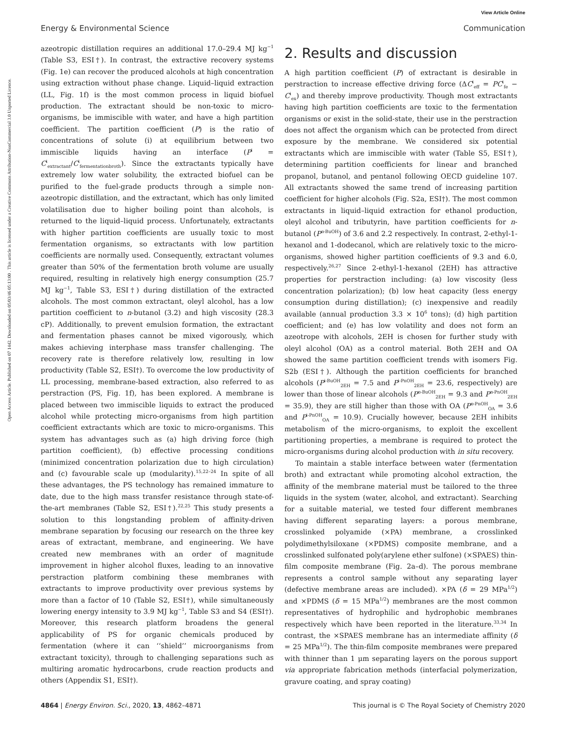View Article Online
Energy & Environmental Science Communication
Open Access Article. Published on 07 1442. Downloaded on 05/03/46 05:13:00 . This article is licensed under a Creative Commons Attribution-NonCommercial 3.0 Unported Licence.
azeotropic distillation requires an additional 17.0–29.4 MJ kg<sup>−1</sup> (Table S3, ESI†). In contrast, the extractive recovery systems (Fig. 1e) can recover the produced alcohols at high concentration using extraction without phase change. Liquid–liquid extraction (LL, Fig. 1f) is the most common process in liquid biofuel production. The extractant should be non-toxic to micro-organisms, be immiscible with water, and have a high partition coefficient. The partition coefficient (P) is the ratio of concentrations of solute (i) at equilibrium between two immiscible liquids having an interface (P<sup>i</sup> = C<sup>i</sup><sub>extractant</sub>/C<sup>i</sup><sub>fermentationbroth</sub>). Since the extractants typically have extremely low water solubility, the extracted biofuel can be purified to the fuel-grade products through a simple non-azeotropic distillation, and the extractant, which has only limited volatilisation due to higher boiling point than alcohols, is returned to the liquid–liquid process. Unfortunately, extractants with higher partition coefficients are usually toxic to most fermentation organisms, so extractants with low partition coefficients are normally used. Consequently, extractant volumes greater than 50% of the fermentation broth volume are usually required, resulting in relatively high energy consumption (25.7 MJ kg<sup>−1</sup>, Table S3, ESI†) during distillation of the extracted alcohols. The most common extractant, oleyl alcohol, has a low partition coefficient to n-butanol (3.2) and high viscosity (28.3 cP). Additionally, to prevent emulsion formation, the extractant and fermentation phases cannot be mixed vigorously, which makes achieving interphase mass transfer challenging. The recovery rate is therefore relatively low, resulting in low productivity (Table S2, ESI†). To overcome the low productivity of LL processing, membrane-based extraction, also referred to as perstraction (PS, Fig. 1f), has been explored. A membrane is placed between two immiscible liquids to extract the produced alcohol while protecting micro-organisms from high partition coefficient extractants which are toxic to micro-organisms. This system has advantages such as (a) high driving force (high partition coefficient), (b) effective processing conditions (minimized concentration polarization due to high circulation) and (c) favourable scale up (modularity).<sup>15,22–24</sup> In spite of all these advantages, the PS technology has remained immature to date, due to the high mass transfer resistance through state-of-the-art membranes (Table S2, ESI†).<sup>22,25</sup> This study presents a solution to this longstanding problem of affinity-driven membrane separation by focusing our research on the three key areas of extractant, membrane, and engineering. We have created new membranes with an order of magnitude improvement in higher alcohol fluxes, leading to an innovative perstraction platform combining these membranes with extractants to improve productivity over previous systems by more than a factor of 10 (Table S2, ESI†), while simultaneously lowering energy intensity to 3.9 MJ kg<sup>−1</sup>, Table S3 and S4 (ESI†). Moreover, this research platform broadens the general applicability of PS for organic chemicals produced by fermentation (where it can ‘‘shield’’ microorganisms from extractant toxicity), through to challenging separations such as multiring aromatic hydrocarbons, crude reaction products and others (Appendix S1, ESI†).
2. Results and discussion
A high partition coefficient (P) of extractant is desirable in perstraction to increase effective driving force (ΔC<sup>i</sup><sub>eff</sub> = PC<sup>i</sup><sub>fe</sub> − C<sup>i</sup><sub>ex</sub>) and thereby improve productivity. Though most extractants having high partition coefficients are toxic to the fermentation organisms or exist in the solid-state, their use in the perstraction does not affect the organism which can be protected from direct exposure by the membrane. We considered six potential extractants which are immiscible with water (Table S5, ESI†), determining partition coefficients for linear and branched propanol, butanol, and pentanol following OECD guideline 107. All extractants showed the same trend of increasing partition coefficient for higher alcohols (Fig. S2a, ESI†). The most common extractants in liquid–liquid extraction for ethanol production, oleyl alcohol and tributyrin, have partition coefficients for n-butanol (P<sup>n-BuOH</sup>) of 3.6 and 2.2 respectively. In contrast, 2-ethyl-1-hexanol and 1-dodecanol, which are relatively toxic to the micro-organisms, showed higher partition coefficients of 9.3 and 6.0, respectively.<sup>26,27</sup> Since 2-ethyl-1-hexanol (2EH) has attractive properties for perstraction including: (a) low viscosity (less concentration polarization); (b) low heat capacity (less energy consumption during distillation); (c) inexpensive and readily available (annual production 3.3 × 10<sup>6</sup> tons); (d) high partition coefficient; and (e) has low volatility and does not form an azeotrope with alcohols, 2EH is chosen for further study with oleyl alcohol (OA) as a control material. Both 2EH and OA showed the same partition coefficient trends with isomers Fig. S2b (ESI†). Although the partition coefficients for branched alcohols (P<sup>i-BuOH</sup><sub>2EH</sub> = 7.5 and P<sup>i-PnOH</sup><sub>2EH</sub> = 23.6, respectively) are lower than those of linear alcohols (P<sup>n-BuOH</sup><sub>2EH</sub> = 9.3 and P<sup>n-PnOH</sup><sub>2EH</sub> = 35.9), they are still higher than those with OA (P<sup>n-PnOH</sup><sub>OA</sub> = 3.6 and P<sup>i-PnOH</sup><sub>OA</sub> = 10.9). Crucially however, because 2EH inhibits metabolism of the micro-organisms, to exploit the excellent partitioning properties, a membrane is required to protect the micro-organisms during alcohol production with in situ recovery.
To maintain a stable interface between water (fermentation broth) and extractant while promoting alcohol extraction, the affinity of the membrane material must be tailored to the three liquids in the system (water, alcohol, and extractant). Searching for a suitable material, we tested four different membranes having different separating layers: a porous membrane, crosslinked polyamide (×PA) membrane, a crosslinked polydimethylsiloxane (×PDMS) composite membrane, and a crosslinked sulfonated poly(arylene ether sulfone) (×SPAES) thin-film composite membrane (Fig. 2a–d). The porous membrane represents a control sample without any separating layer (defective membrane areas are included). ×PA (δ = 29 MPa<sup>1/2</sup>) and ×PDMS (δ = 15 MPa<sup>1/2</sup>) membranes are the most common representatives of hydrophilic and hydrophobic membranes respectively which have been reported in the literature.<sup>33,34</sup> In contrast, the ×SPAES membrane has an intermediate affinity (δ = 25 MPa<sup>1/2</sup>). The thin-film composite membranes were prepared with thinner than 1 μm separating layers on the porous support via appropriate fabrication methods (interfacial polymerization, gravure coating, and spray coating)
4864 | Energy Environ. Sci., 2020, 13, 4862–4871 This journal is © The Royal Society of Chemistry 2020